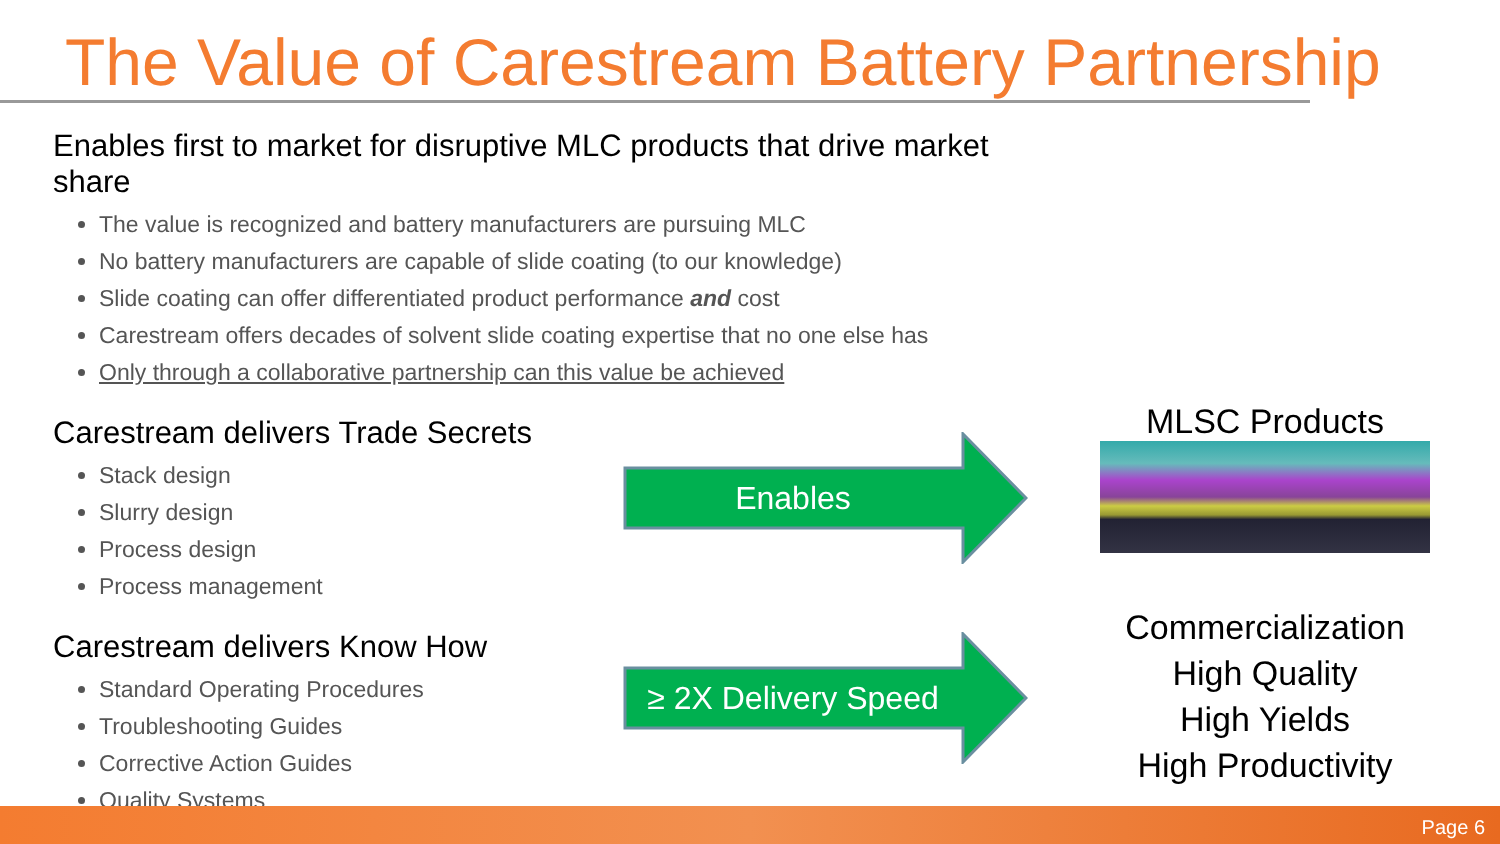The Value of Carestream Battery Partnership
Enables first to market for disruptive MLC products that drive market share
The value is recognized and battery manufacturers are pursuing MLC
No battery manufacturers are capable of slide coating (to our knowledge)
Slide coating can offer differentiated product performance and cost
Carestream offers decades of solvent slide coating expertise that no one else has
Only through a collaborative partnership can this value be achieved
Carestream delivers Trade Secrets
Stack design
Slurry design
Process design
Process management
Carestream delivers Know How
Standard Operating Procedures
Troubleshooting Guides
Corrective Action Guides
Quality Systems
Enables
≥ 2X Delivery Speed
MLSC Products
Commercialization
High Quality
High Yields
High Productivity
Page 6